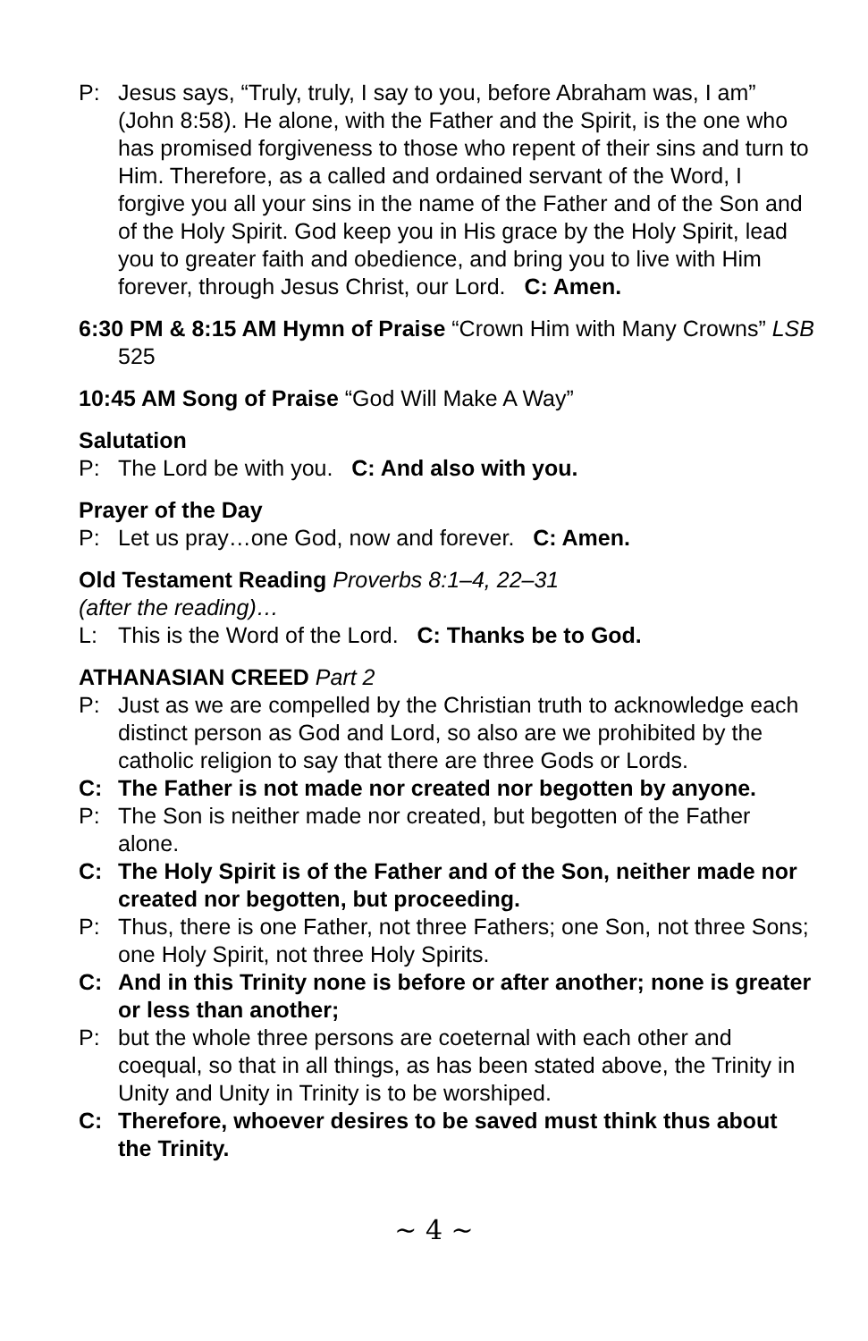P: Jesus says, “Truly, truly, I say to you, before Abraham was, I am” (John 8:58). He alone, with the Father and the Spirit, is the one who has promised forgiveness to those who repent of their sins and turn to Him. Therefore, as a called and ordained servant of the Word, I forgive you all your sins in the name of the Father and of the Son and of the Holy Spirit. God keep you in His grace by the Holy Spirit, lead you to greater faith and obedience, and bring you to live with Him forever, through Jesus Christ, our Lord. C: Amen.
6:30 PM & 8:15 AM Hymn of Praise “Crown Him with Many Crowns” LSB 525
10:45 AM Song of Praise “God Will Make A Way”
Salutation
P: The Lord be with you. C: And also with you.
Prayer of the Day
P: Let us pray…one God, now and forever. C: Amen.
Old Testament Reading Proverbs 8:1–4, 22–31
(after the reading)…
L: This is the Word of the Lord. C: Thanks be to God.
ATHANASIAN CREED Part 2
P: Just as we are compelled by the Christian truth to acknowledge each distinct person as God and Lord, so also are we prohibited by the catholic religion to say that there are three Gods or Lords.
C: The Father is not made nor created nor begotten by anyone.
P: The Son is neither made nor created, but begotten of the Father alone.
C: The Holy Spirit is of the Father and of the Son, neither made nor created nor begotten, but proceeding.
P: Thus, there is one Father, not three Fathers; one Son, not three Sons; one Holy Spirit, not three Holy Spirits.
C: And in this Trinity none is before or after another; none is greater or less than another;
P: but the whole three persons are coeternal with each other and coequal, so that in all things, as has been stated above, the Trinity in Unity and Unity in Trinity is to be worshiped.
C: Therefore, whoever desires to be saved must think thus about the Trinity.
~ 4 ~